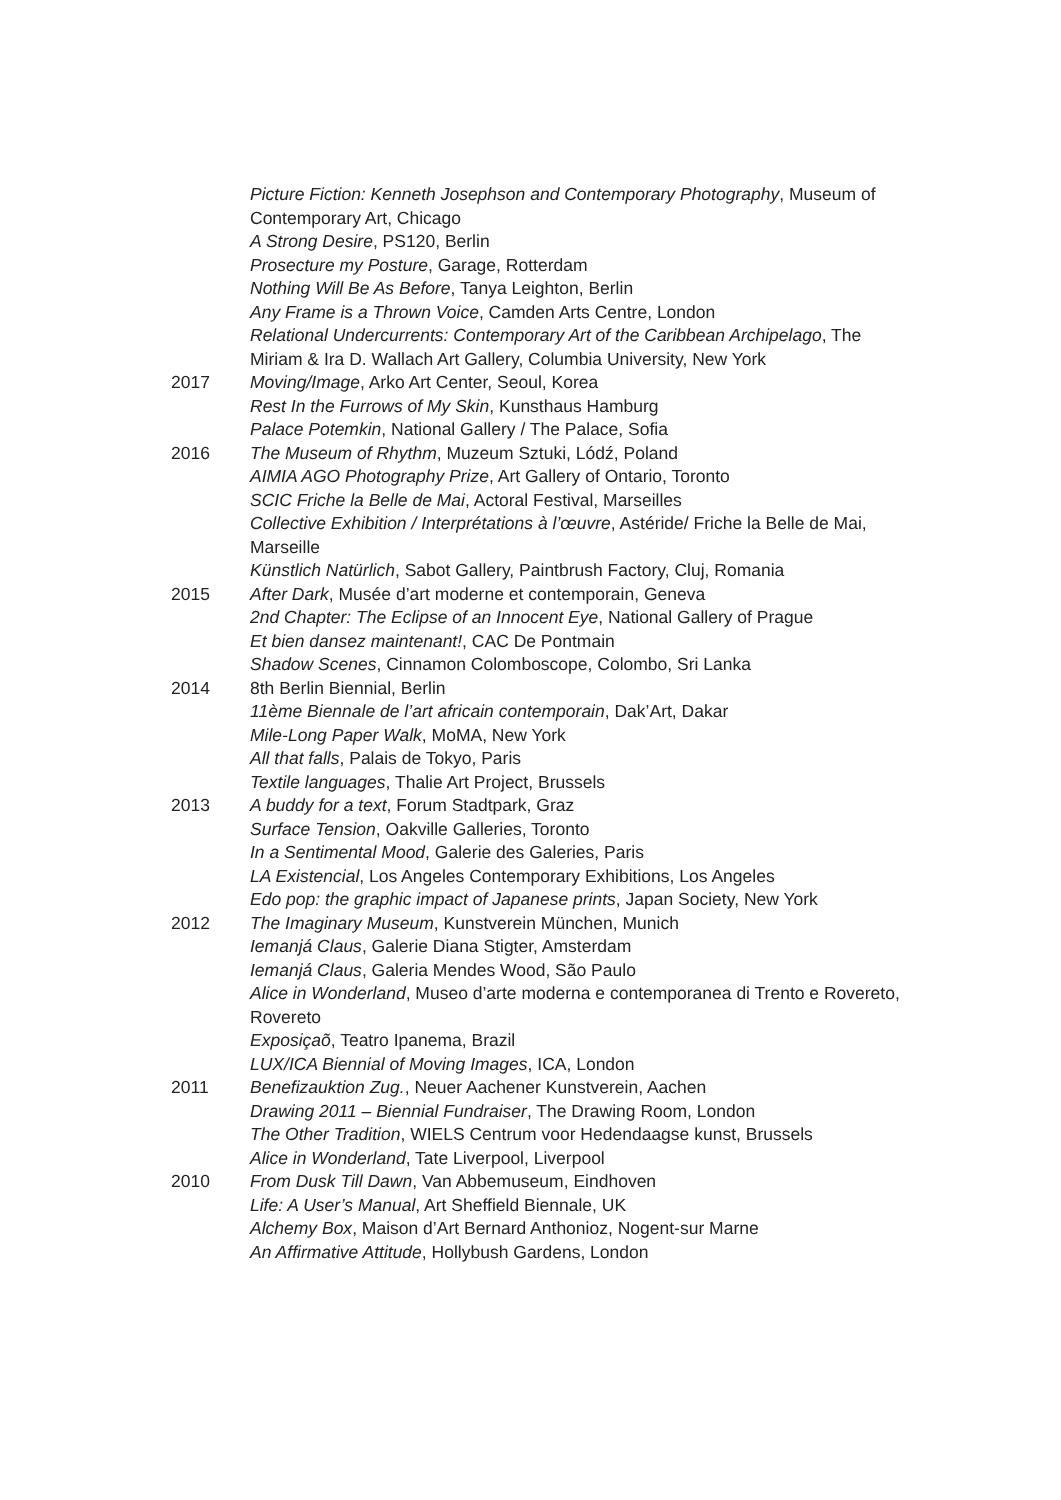Picture Fiction: Kenneth Josephson and Contemporary Photography, Museum of Contemporary Art, Chicago
A Strong Desire, PS120, Berlin
Prosecture my Posture, Garage, Rotterdam
Nothing Will Be As Before, Tanya Leighton, Berlin
Any Frame is a Thrown Voice, Camden Arts Centre, London
Relational Undercurrents: Contemporary Art of the Caribbean Archipelago, The Miriam & Ira D. Wallach Art Gallery, Columbia University, New York
2017 Moving/Image, Arko Art Center, Seoul, Korea
Rest In the Furrows of My Skin, Kunsthaus Hamburg
Palace Potemkin, National Gallery / The Palace, Sofia
2016 The Museum of Rhythm, Muzeum Sztuki, Lódź, Poland
AIMIA AGO Photography Prize, Art Gallery of Ontario, Toronto
SCIC Friche la Belle de Mai, Actoral Festival, Marseilles
Collective Exhibition / Interprétations à l’œuvre, Astéride/ Friche la Belle de Mai, Marseille
Künstlich Natürlich, Sabot Gallery, Paintbrush Factory, Cluj, Romania
2015 After Dark, Musée d’art moderne et contemporain, Geneva
2nd Chapter: The Eclipse of an Innocent Eye, National Gallery of Prague
Et bien dansez maintenant!, CAC De Pontmain
Shadow Scenes, Cinnamon Colomboscope, Colombo, Sri Lanka
2014 8th Berlin Biennial, Berlin
11ème Biennale de l’art africain contemporain, Dak’Art, Dakar
Mile-Long Paper Walk, MoMA, New York
All that falls, Palais de Tokyo, Paris
Textile languages, Thalie Art Project, Brussels
2013 A buddy for a text, Forum Stadtpark, Graz
Surface Tension, Oakville Galleries, Toronto
In a Sentimental Mood, Galerie des Galeries, Paris
LA Existencial, Los Angeles Contemporary Exhibitions, Los Angeles
Edo pop: the graphic impact of Japanese prints, Japan Society, New York
2012 The Imaginary Museum, Kunstverein München, Munich
Iemanjá Claus, Galerie Diana Stigter, Amsterdam
Iemanjá Claus, Galeria Mendes Wood, São Paulo
Alice in Wonderland, Museo d’arte moderna e contemporanea di Trento e Rovereto, Rovereto
Exposiçaõ, Teatro Ipanema, Brazil
LUX/ICA Biennial of Moving Images, ICA, London
2011 Benefizauktion Zug., Neuer Aachener Kunstverein, Aachen
Drawing 2011 – Biennial Fundraiser, The Drawing Room, London
The Other Tradition, WIELS Centrum voor Hedendaagse kunst, Brussels
Alice in Wonderland, Tate Liverpool, Liverpool
2010 From Dusk Till Dawn, Van Abbemuseum, Eindhoven
Life: A User’s Manual, Art Sheffield Biennale, UK
Alchemy Box, Maison d’Art Bernard Anthonioz, Nogent-sur Marne
An Affirmative Attitude, Hollybush Gardens, London